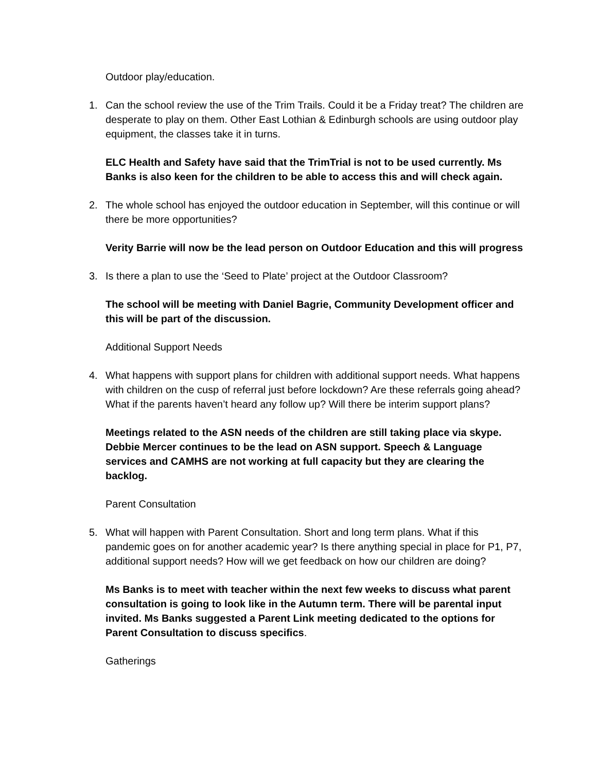Outdoor play/education.
1. Can the school review the use of the Trim Trails. Could it be a Friday treat? The children are desperate to play on them. Other East Lothian & Edinburgh schools are using outdoor play equipment, the classes take it in turns.
ELC Health and Safety have said that the TrimTrial is not to be used currently. Ms Banks is also keen for the children to be able to access this and will check again.
2. The whole school has enjoyed the outdoor education in September, will this continue or will there be more opportunities?
Verity Barrie will now be the lead person on Outdoor Education and this will progress
3. Is there a plan to use the ‘Seed to Plate’ project at the Outdoor Classroom?
The school will be meeting with Daniel Bagrie, Community Development officer and this will be part of the discussion.
Additional Support Needs
4. What happens with support plans for children with additional support needs. What happens with children on the cusp of referral just before lockdown? Are these referrals going ahead? What if the parents haven’t heard any follow up? Will there be interim support plans?
Meetings related to the ASN needs of the children are still taking place via skype. Debbie Mercer continues to be the lead on ASN support. Speech & Language services and CAMHS are not working at full capacity but they are clearing the backlog.
Parent Consultation
5. What will happen with Parent Consultation. Short and long term plans. What if this pandemic goes on for another academic year? Is there anything special in place for P1, P7, additional support needs? How will we get feedback on how our children are doing?
Ms Banks is to meet with teacher within the next few weeks to discuss what parent consultation is going to look like in the Autumn term. There will be parental input invited. Ms Banks suggested a Parent Link meeting dedicated to the options for Parent Consultation to discuss specifics.
Gatherings